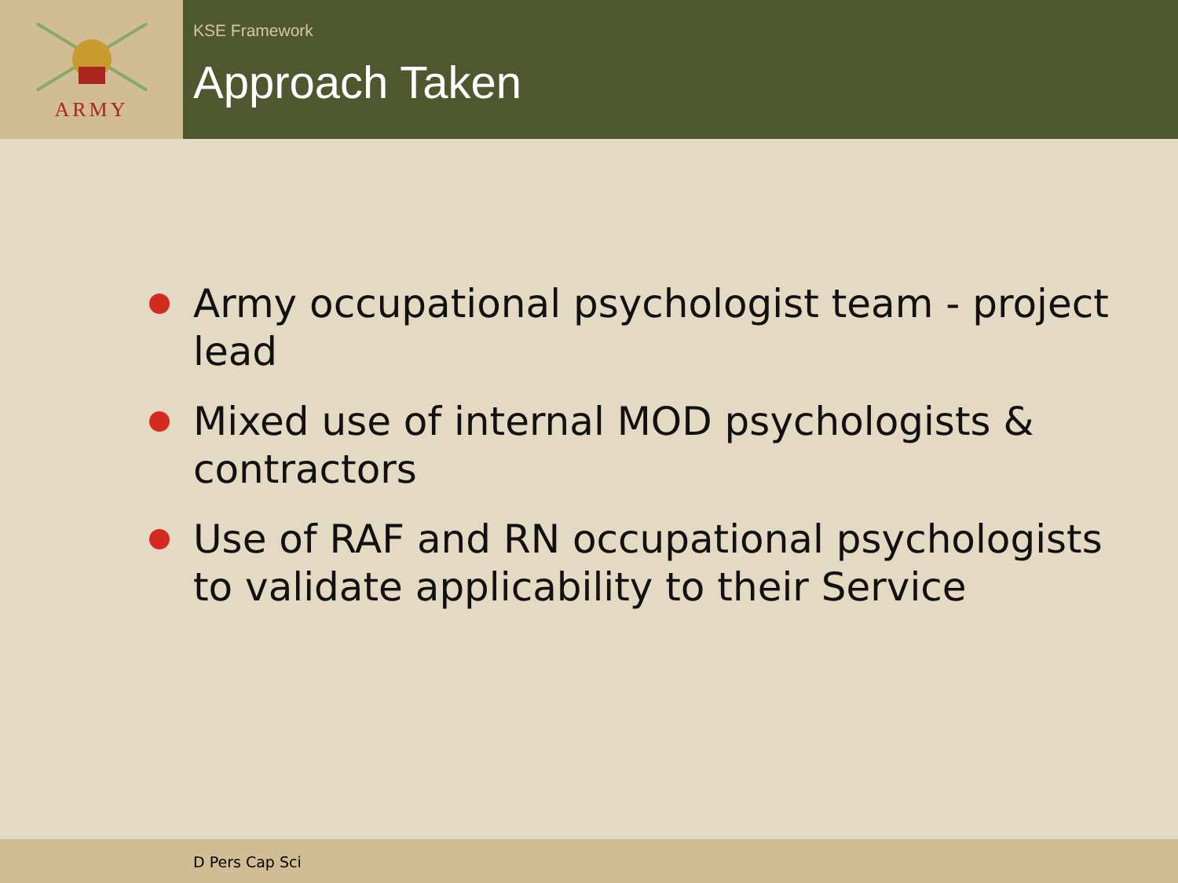ARMY
KSE Framework
Approach Taken
Army occupational psychologist team - project lead
Mixed use of internal MOD psychologists & contractors
Use of RAF and RN occupational psychologists to validate applicability to their Service
D Pers Cap Sci